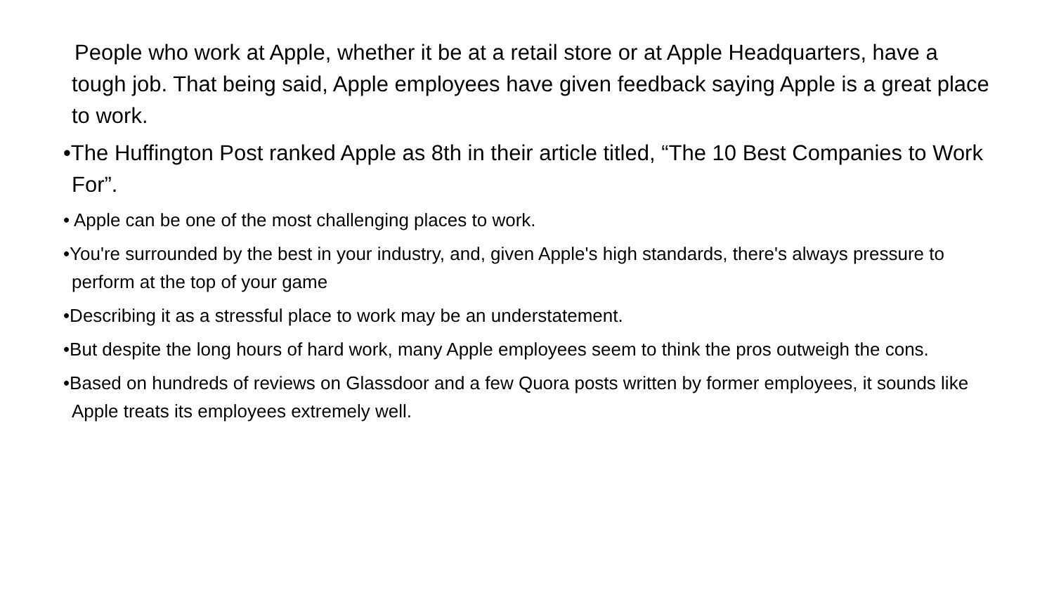People who work at Apple, whether it be at a retail store or at Apple Headquarters, have a tough job. That being said, Apple employees have given feedback saying Apple is a great place to work.
•The Huffington Post ranked Apple as 8th in their article titled, “The 10 Best Companies to Work For”.
• Apple can be one of the most challenging places to work.
•You're surrounded by the best in your industry, and, given Apple's high standards, there's always pressure to perform at the top of your game
•Describing it as a stressful place to work may be an understatement.
•But despite the long hours of hard work, many Apple employees seem to think the pros outweigh the cons.
•Based on hundreds of reviews on Glassdoor and a few Quora posts written by former employees, it sounds like Apple treats its employees extremely well.